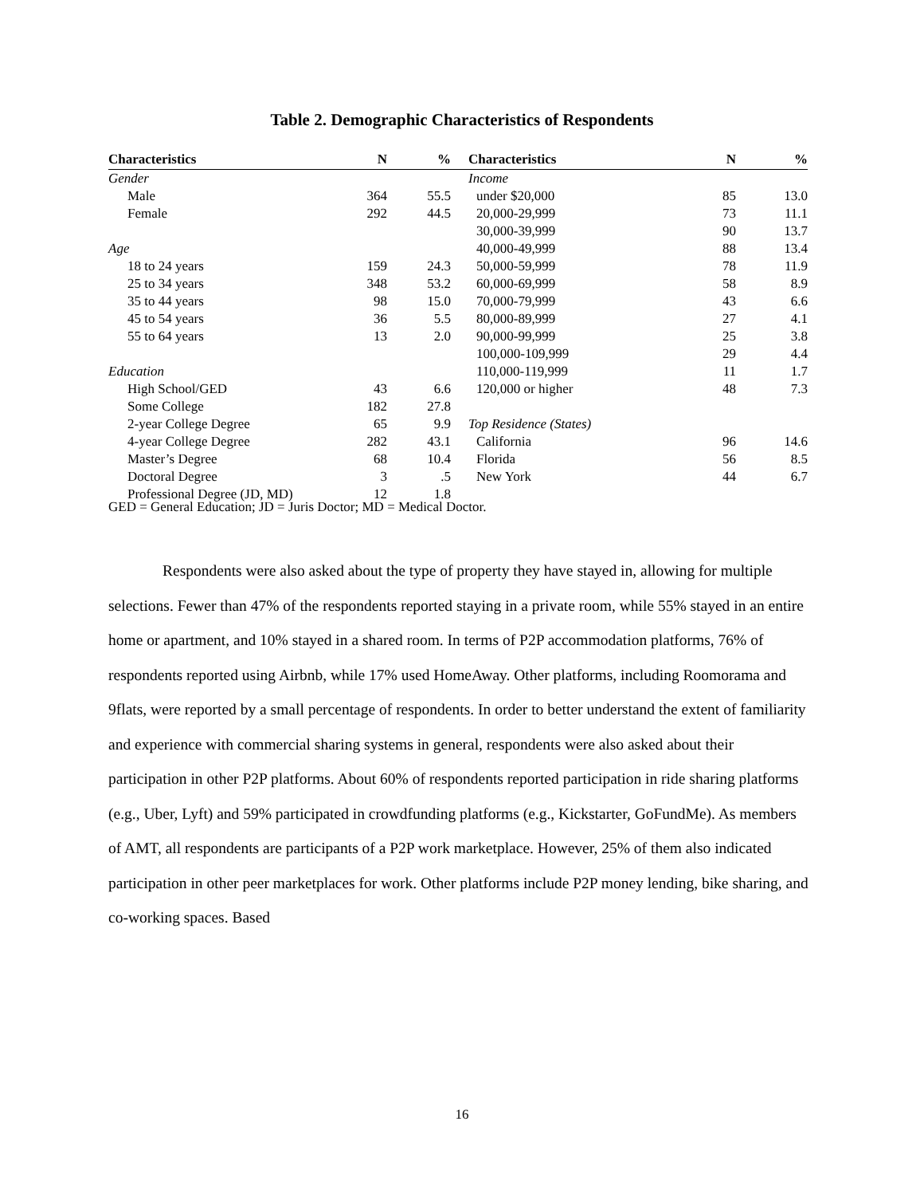Table 2. Demographic Characteristics of Respondents
| Characteristics | N | % | Characteristics | N | % |
| --- | --- | --- | --- | --- | --- |
| Gender | | | Income | | |
| Male | 364 | 55.5 | under $20,000 | 85 | 13.0 |
| Female | 292 | 44.5 | 20,000-29,999 | 73 | 11.1 |
| | | | 30,000-39,999 | 90 | 13.7 |
| Age | | | 40,000-49,999 | 88 | 13.4 |
| 18 to 24 years | 159 | 24.3 | 50,000-59,999 | 78 | 11.9 |
| 25 to 34 years | 348 | 53.2 | 60,000-69,999 | 58 | 8.9 |
| 35 to 44 years | 98 | 15.0 | 70,000-79,999 | 43 | 6.6 |
| 45 to 54 years | 36 | 5.5 | 80,000-89,999 | 27 | 4.1 |
| 55 to 64 years | 13 | 2.0 | 90,000-99,999 | 25 | 3.8 |
| | | | 100,000-109,999 | 29 | 4.4 |
| Education | | | 110,000-119,999 | 11 | 1.7 |
| High School/GED | 43 | 6.6 | 120,000 or higher | 48 | 7.3 |
| Some College | 182 | 27.8 | | | |
| 2-year College Degree | 65 | 9.9 | Top Residence (States) | | |
| 4-year College Degree | 282 | 43.1 | California | 96 | 14.6 |
| Master’s Degree | 68 | 10.4 | Florida | 56 | 8.5 |
| Doctoral Degree | 3 | .5 | New York | 44 | 6.7 |
| Professional Degree (JD, MD) | 12 | 1.8 | | | |
GED = General Education; JD = Juris Doctor; MD = Medical Doctor.
Respondents were also asked about the type of property they have stayed in, allowing for multiple selections. Fewer than 47% of the respondents reported staying in a private room, while 55% stayed in an entire home or apartment, and 10% stayed in a shared room. In terms of P2P accommodation platforms, 76% of respondents reported using Airbnb, while 17% used HomeAway. Other platforms, including Roomorama and 9flats, were reported by a small percentage of respondents. In order to better understand the extent of familiarity and experience with commercial sharing systems in general, respondents were also asked about their participation in other P2P platforms. About 60% of respondents reported participation in ride sharing platforms (e.g., Uber, Lyft) and 59% participated in crowdfunding platforms (e.g., Kickstarter, GoFundMe). As members of AMT, all respondents are participants of a P2P work marketplace. However, 25% of them also indicated participation in other peer marketplaces for work. Other platforms include P2P money lending, bike sharing, and co-working spaces. Based
16